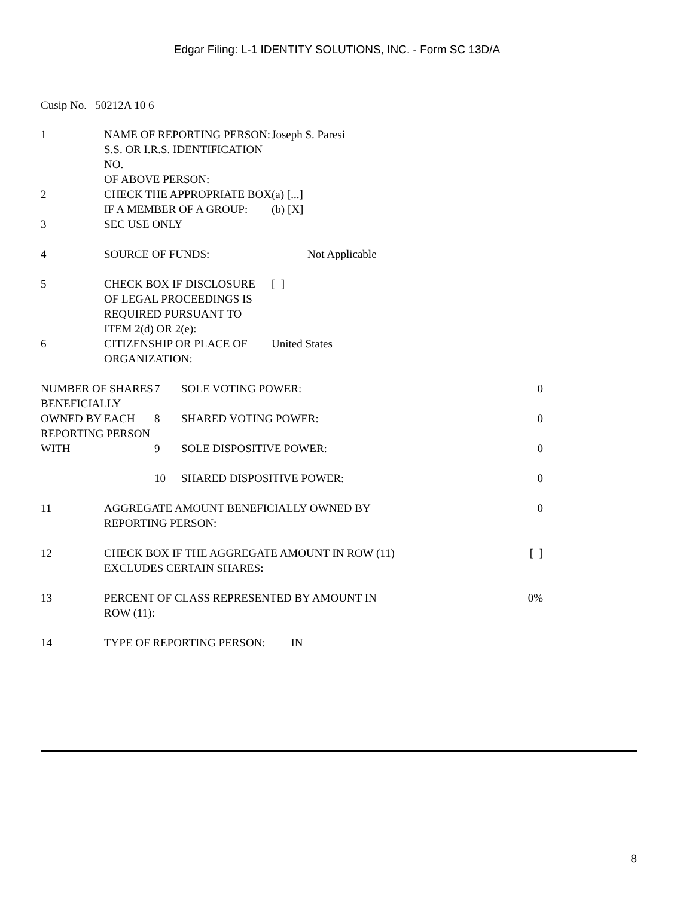Edgar Filing: L-1 IDENTITY SOLUTIONS, INC. - Form SC 13D/A
Cusip No. 50212A 10 6
| 1 | NAME OF REPORTING PERSON: S.S. OR I.R.S. IDENTIFICATION NO. OF ABOVE PERSON: | Joseph S. Paresi |
| 2 | CHECK THE APPROPRIATE BOX IF A MEMBER OF A GROUP: | (a) [...] (b) [X] |
| 3 | SEC USE ONLY | |
| 4 | SOURCE OF FUNDS: | Not Applicable |
| 5 | CHECK BOX IF DISCLOSURE OF LEGAL PROCEEDINGS IS REQUIRED PURSUANT TO ITEM 2(d) OR 2(e): | [ ] |
| 6 | CITIZENSHIP OR PLACE OF ORGANIZATION: | United States |
| NUMBER OF SHARES BENEFICIALLY OWNED BY EACH REPORTING PERSON WITH | 7 | SOLE VOTING POWER: | 0 |
| | 8 | SHARED VOTING POWER: | 0 |
| | 9 | SOLE DISPOSITIVE POWER: | 0 |
| | 10 | SHARED DISPOSITIVE POWER: | 0 |
| 11 | AGGREGATE AMOUNT BENEFICIALLY OWNED BY REPORTING PERSON: | 0 |
| 12 | CHECK BOX IF THE AGGREGATE AMOUNT IN ROW (11) EXCLUDES CERTAIN SHARES: | [ ] |
| 13 | PERCENT OF CLASS REPRESENTED BY AMOUNT IN ROW (11): | 0% |
| 14 | TYPE OF REPORTING PERSON: IN | |
8